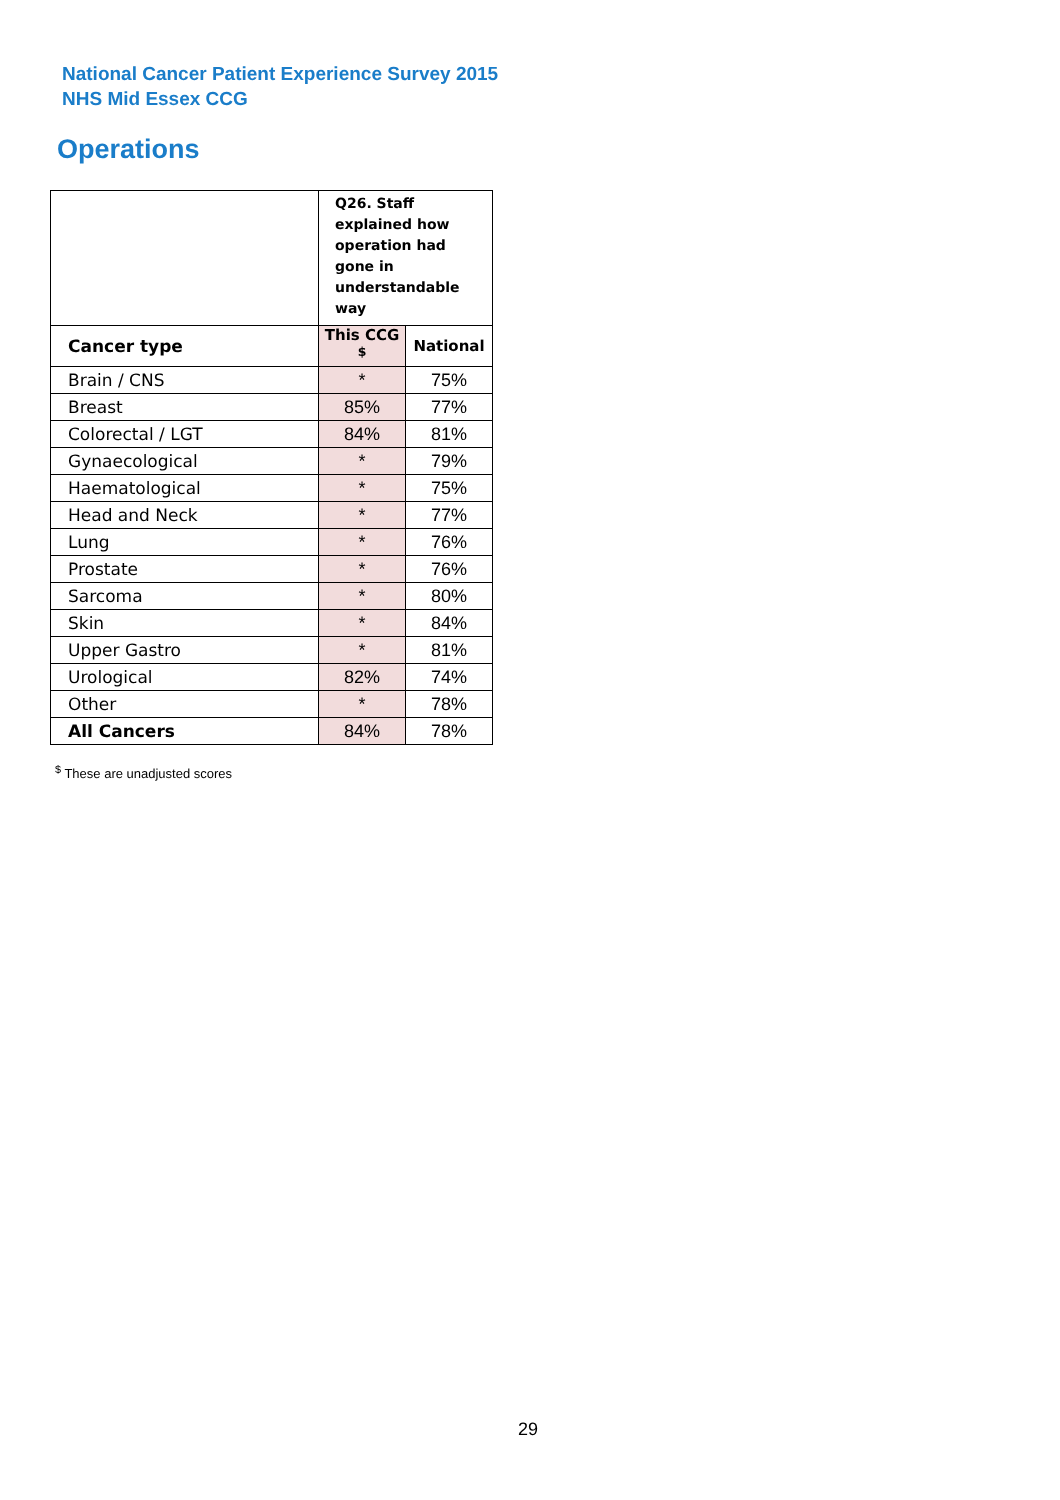National Cancer Patient Experience Survey 2015
NHS Mid Essex CCG
Operations
| | Q26. Staff explained how operation had gone in understandable way | |
| Cancer type | This CCG <sup>$</sup> | National |
| Brain / CNS | * | 75% |
| Breast | 85% | 77% |
| Colorectal / LGT | 84% | 81% |
| Gynaecological | * | 79% |
| Haematological | * | 75% |
| Head and Neck | * | 77% |
| Lung | * | 76% |
| Prostate | * | 76% |
| Sarcoma | * | 80% |
| Skin | * | 84% |
| Upper Gastro | * | 81% |
| Urological | 82% | 74% |
| Other | * | 78% |
| All Cancers | 84% | 78% |
<sup>$</sup> These are unadjusted scores
29